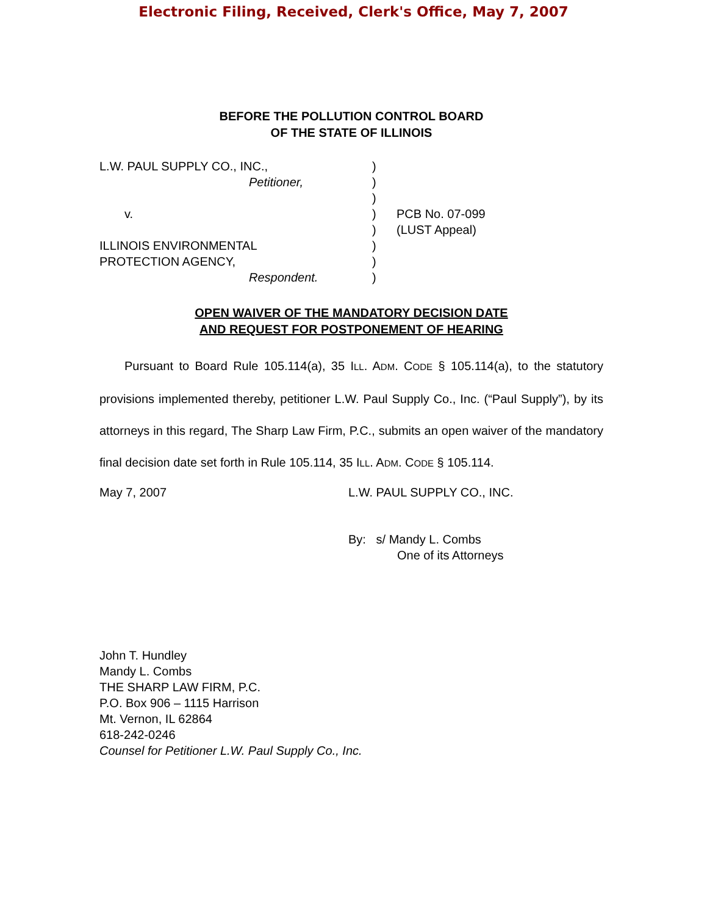Electronic Filing, Received, Clerk's Office, May 7, 2007
BEFORE THE POLLUTION CONTROL BOARD
OF THE STATE OF ILLINOIS
| L.W. PAUL SUPPLY CO., INC., | ) | |
| Petitioner, | ) | |
| | ) | |
| v. | ) | PCB No. 07-099 |
| | ) | (LUST Appeal) |
| ILLINOIS ENVIRONMENTAL | ) | |
| PROTECTION AGENCY, | ) | |
| Respondent. | ) | |
OPEN WAIVER OF THE MANDATORY DECISION DATE
AND REQUEST FOR POSTPONEMENT OF HEARING
Pursuant to Board Rule 105.114(a), 35 ILL. ADM. CODE § 105.114(a), to the statutory provisions implemented thereby, petitioner L.W. Paul Supply Co., Inc. (“Paul Supply”), by its attorneys in this regard, The Sharp Law Firm, P.C., submits an open waiver of the mandatory final decision date set forth in Rule 105.114, 35 ILL. ADM. CODE § 105.114.
May 7, 2007 L.W. PAUL SUPPLY CO., INC.
By: s/ Mandy L. Combs
One of its Attorneys
John T. Hundley
Mandy L. Combs
THE SHARP LAW FIRM, P.C.
P.O. Box 906 – 1115 Harrison
Mt. Vernon, IL 62864
618-242-0246
Counsel for Petitioner L.W. Paul Supply Co., Inc.